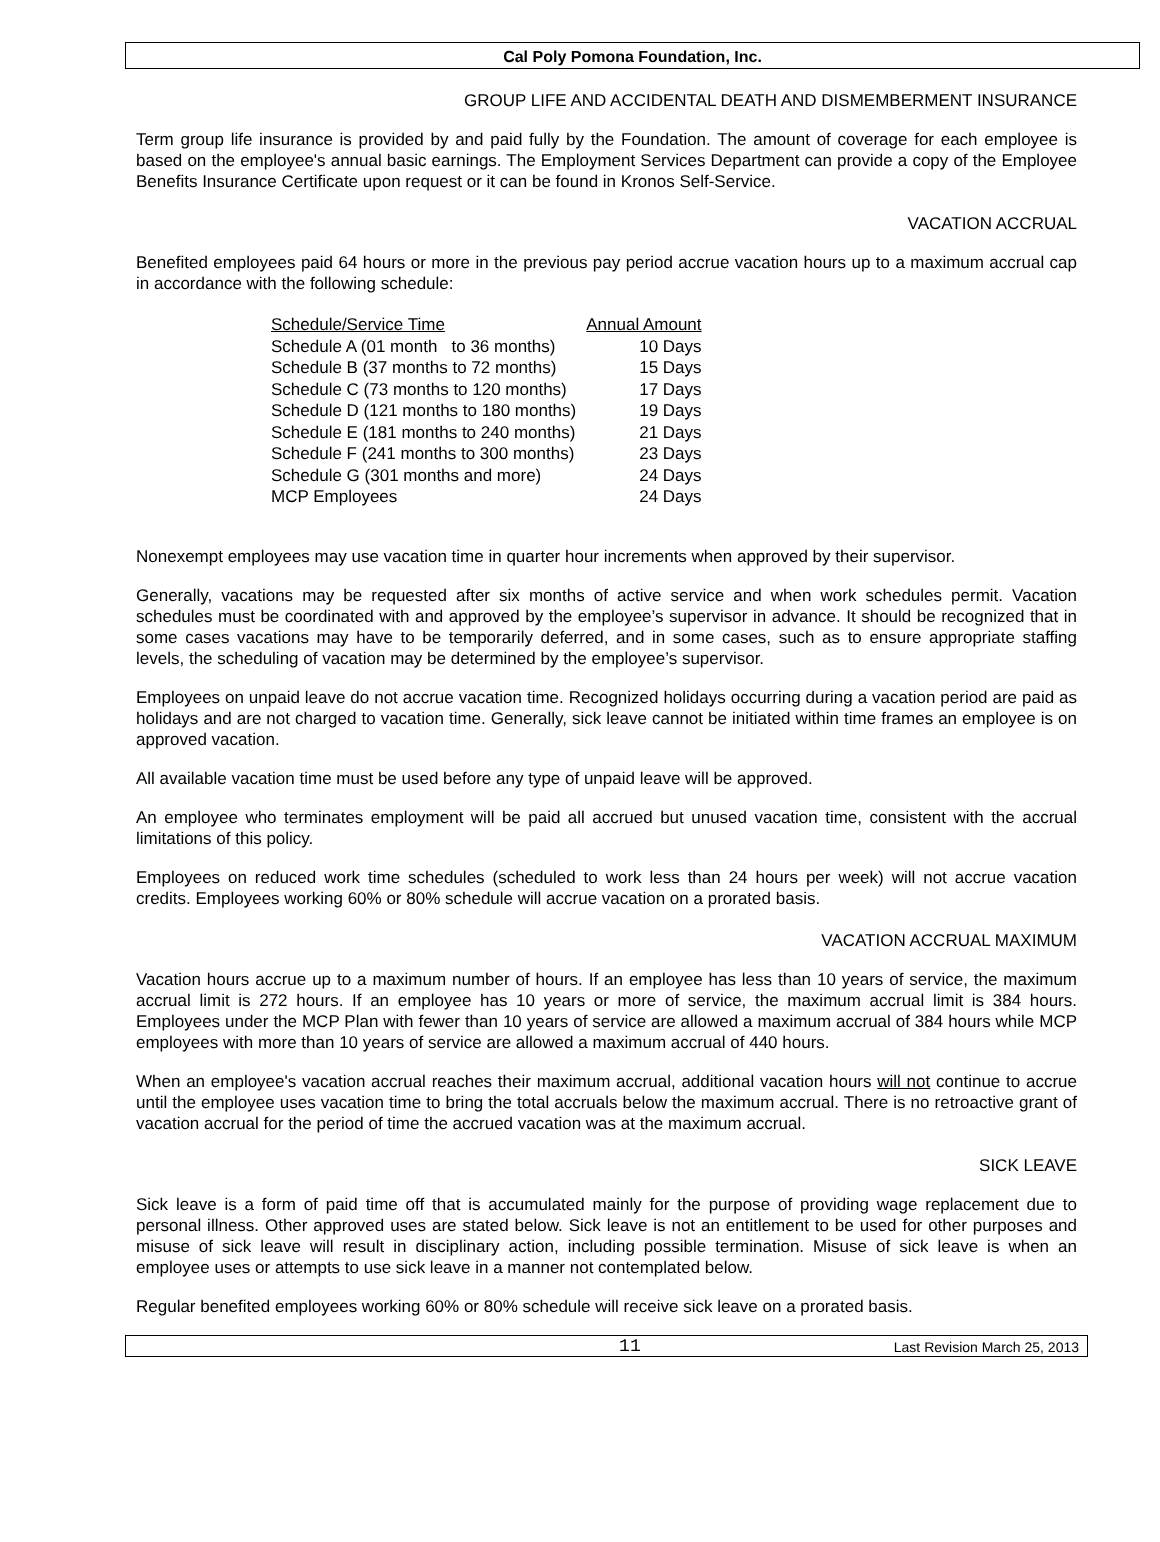Cal Poly Pomona Foundation, Inc.
GROUP LIFE AND ACCIDENTAL DEATH AND DISMEMBERMENT INSURANCE
Term group life insurance is provided by and paid fully by the Foundation. The amount of coverage for each employee is based on the employee's annual basic earnings. The Employment Services Department can provide a copy of the Employee Benefits Insurance Certificate upon request or it can be found in Kronos Self-Service.
VACATION ACCRUAL
Benefited employees paid 64 hours or more in the previous pay period accrue vacation hours up to a maximum accrual cap in accordance with the following schedule:
| Schedule/Service Time | Annual Amount |
| --- | --- |
| Schedule A (01 month to 36 months) | 10 Days |
| Schedule B (37 months to 72 months) | 15 Days |
| Schedule C (73 months to 120 months) | 17 Days |
| Schedule D (121 months to 180 months) | 19 Days |
| Schedule E (181 months to 240 months) | 21 Days |
| Schedule F (241 months to 300 months) | 23 Days |
| Schedule G (301 months and more) | 24 Days |
| MCP Employees | 24 Days |
Nonexempt employees may use vacation time in quarter hour increments when approved by their supervisor.
Generally, vacations may be requested after six months of active service and when work schedules permit. Vacation schedules must be coordinated with and approved by the employee’s supervisor in advance. It should be recognized that in some cases vacations may have to be temporarily deferred, and in some cases, such as to ensure appropriate staffing levels, the scheduling of vacation may be determined by the employee’s supervisor.
Employees on unpaid leave do not accrue vacation time. Recognized holidays occurring during a vacation period are paid as holidays and are not charged to vacation time. Generally, sick leave cannot be initiated within time frames an employee is on approved vacation.
All available vacation time must be used before any type of unpaid leave will be approved.
An employee who terminates employment will be paid all accrued but unused vacation time, consistent with the accrual limitations of this policy.
Employees on reduced work time schedules (scheduled to work less than 24 hours per week) will not accrue vacation credits. Employees working 60% or 80% schedule will accrue vacation on a prorated basis.
VACATION ACCRUAL MAXIMUM
Vacation hours accrue up to a maximum number of hours. If an employee has less than 10 years of service, the maximum accrual limit is 272 hours. If an employee has 10 years or more of service, the maximum accrual limit is 384 hours. Employees under the MCP Plan with fewer than 10 years of service are allowed a maximum accrual of 384 hours while MCP employees with more than 10 years of service are allowed a maximum accrual of 440 hours.
When an employee's vacation accrual reaches their maximum accrual, additional vacation hours will not continue to accrue until the employee uses vacation time to bring the total accruals below the maximum accrual. There is no retroactive grant of vacation accrual for the period of time the accrued vacation was at the maximum accrual.
SICK LEAVE
Sick leave is a form of paid time off that is accumulated mainly for the purpose of providing wage replacement due to personal illness. Other approved uses are stated below. Sick leave is not an entitlement to be used for other purposes and misuse of sick leave will result in disciplinary action, including possible termination. Misuse of sick leave is when an employee uses or attempts to use sick leave in a manner not contemplated below.
Regular benefited employees working 60% or 80% schedule will receive sick leave on a prorated basis.
11 Last Revision March 25, 2013